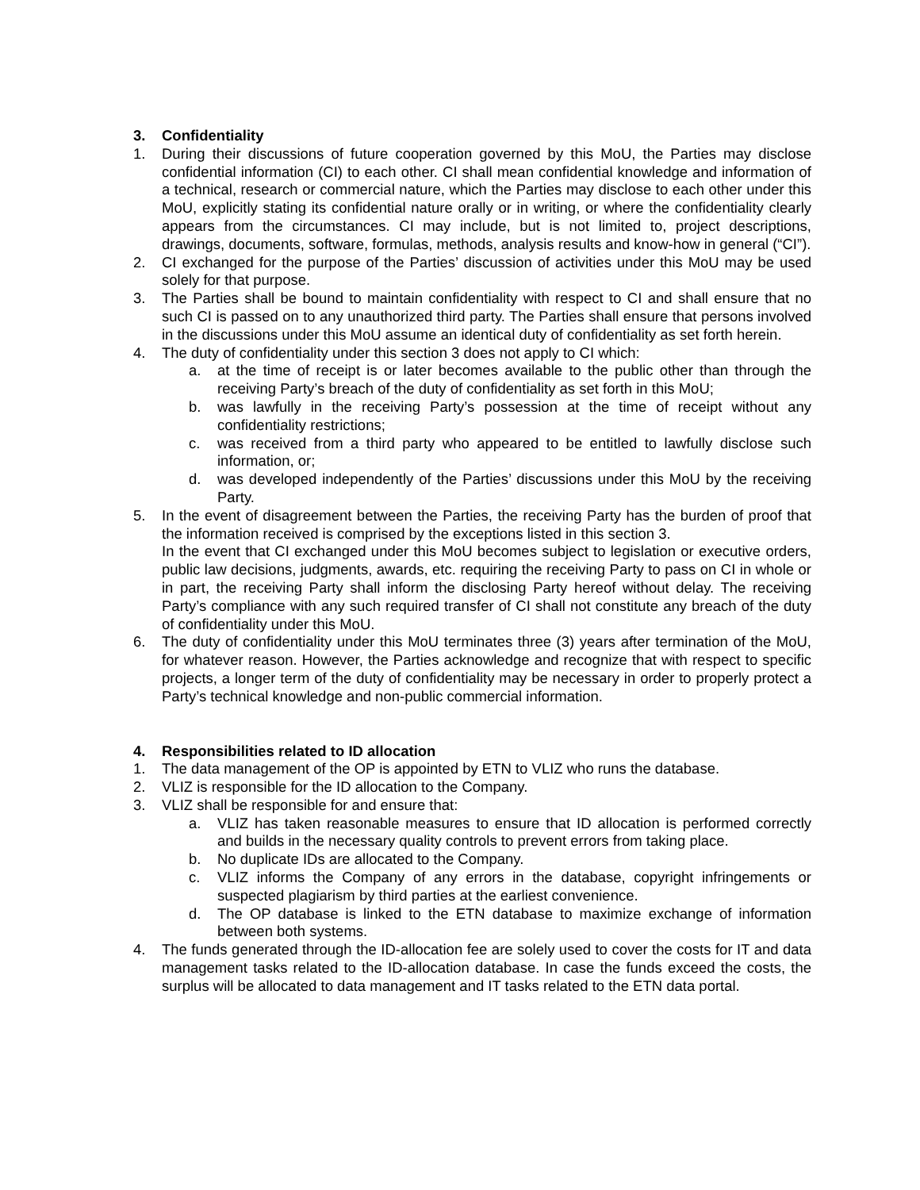3. Confidentiality
1. During their discussions of future cooperation governed by this MoU, the Parties may disclose confidential information (CI) to each other. CI shall mean confidential knowledge and information of a technical, research or commercial nature, which the Parties may disclose to each other under this MoU, explicitly stating its confidential nature orally or in writing, or where the confidentiality clearly appears from the circumstances. CI may include, but is not limited to, project descriptions, drawings, documents, software, formulas, methods, analysis results and know-how in general (“CI”).
2. CI exchanged for the purpose of the Parties’ discussion of activities under this MoU may be used solely for that purpose.
3. The Parties shall be bound to maintain confidentiality with respect to CI and shall ensure that no such CI is passed on to any unauthorized third party. The Parties shall ensure that persons involved in the discussions under this MoU assume an identical duty of confidentiality as set forth herein.
4. The duty of confidentiality under this section 3 does not apply to CI which:
a. at the time of receipt is or later becomes available to the public other than through the receiving Party’s breach of the duty of confidentiality as set forth in this MoU;
b. was lawfully in the receiving Party’s possession at the time of receipt without any confidentiality restrictions;
c. was received from a third party who appeared to be entitled to lawfully disclose such information, or;
d. was developed independently of the Parties’ discussions under this MoU by the receiving Party.
5. In the event of disagreement between the Parties, the receiving Party has the burden of proof that the information received is comprised by the exceptions listed in this section 3.
In the event that CI exchanged under this MoU becomes subject to legislation or executive orders, public law decisions, judgments, awards, etc. requiring the receiving Party to pass on CI in whole or in part, the receiving Party shall inform the disclosing Party hereof without delay. The receiving Party’s compliance with any such required transfer of CI shall not constitute any breach of the duty of confidentiality under this MoU.
6. The duty of confidentiality under this MoU terminates three (3) years after termination of the MoU, for whatever reason. However, the Parties acknowledge and recognize that with respect to specific projects, a longer term of the duty of confidentiality may be necessary in order to properly protect a Party’s technical knowledge and non-public commercial information.
4. Responsibilities related to ID allocation
1. The data management of the OP is appointed by ETN to VLIZ who runs the database.
2. VLIZ is responsible for the ID allocation to the Company.
3. VLIZ shall be responsible for and ensure that:
a. VLIZ has taken reasonable measures to ensure that ID allocation is performed correctly and builds in the necessary quality controls to prevent errors from taking place.
b. No duplicate IDs are allocated to the Company.
c. VLIZ informs the Company of any errors in the database, copyright infringements or suspected plagiarism by third parties at the earliest convenience.
d. The OP database is linked to the ETN database to maximize exchange of information between both systems.
4. The funds generated through the ID-allocation fee are solely used to cover the costs for IT and data management tasks related to the ID-allocation database. In case the funds exceed the costs, the surplus will be allocated to data management and IT tasks related to the ETN data portal.